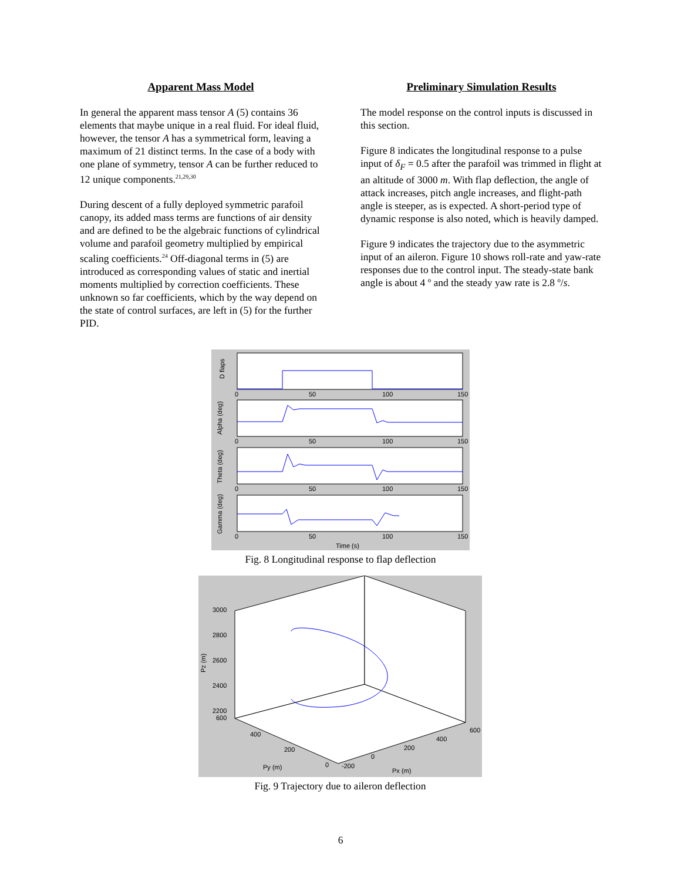Apparent Mass Model
In general the apparent mass tensor A (5) contains 36 elements that maybe unique in a real fluid. For ideal fluid, however, the tensor A has a symmetrical form, leaving a maximum of 21 distinct terms. In the case of a body with one plane of symmetry, tensor A can be further reduced to 12 unique components.<sup>21,29,30</sup>
During descent of a fully deployed symmetric parafoil canopy, its added mass terms are functions of air density and are defined to be the algebraic functions of cylindrical volume and parafoil geometry multiplied by empirical scaling coefficients.<sup>24</sup> Off-diagonal terms in (5) are introduced as corresponding values of static and inertial moments multiplied by correction coefficients. These unknown so far coefficients, which by the way depend on the state of control surfaces, are left in (5) for the further PID.
Preliminary Simulation Results
The model response on the control inputs is discussed in this section.
Figure 8 indicates the longitudinal response to a pulse input of δ<sub>F</sub> = 0.5 after the parafoil was trimmed in flight at an altitude of 3000 m. With flap deflection, the angle of attack increases, pitch angle increases, and flight-path angle is steeper, as is expected. A short-period type of dynamic response is also noted, which is heavily damped.
Figure 9 indicates the trajectory due to the asymmetric input of an aileron. Figure 10 shows roll-rate and yaw-rate responses due to the control input. The steady-state bank angle is about 4 º and the steady yaw rate is 2.8 º/s.
D flaps
Alpha (deg)
Theta (deg)
Gamma (deg)
0
50
100
150
0
50
100
150
0
50
100
150
0
50
100
150
Time (s)
Fig. 8 Longitudinal response to flap deflection
3000
2800
2600
2400
2200
600
400
200
0
-200
0
200
400
600
Py (m)
Px (m)
Pz (m)
Fig. 9 Trajectory due to aileron deflection
6